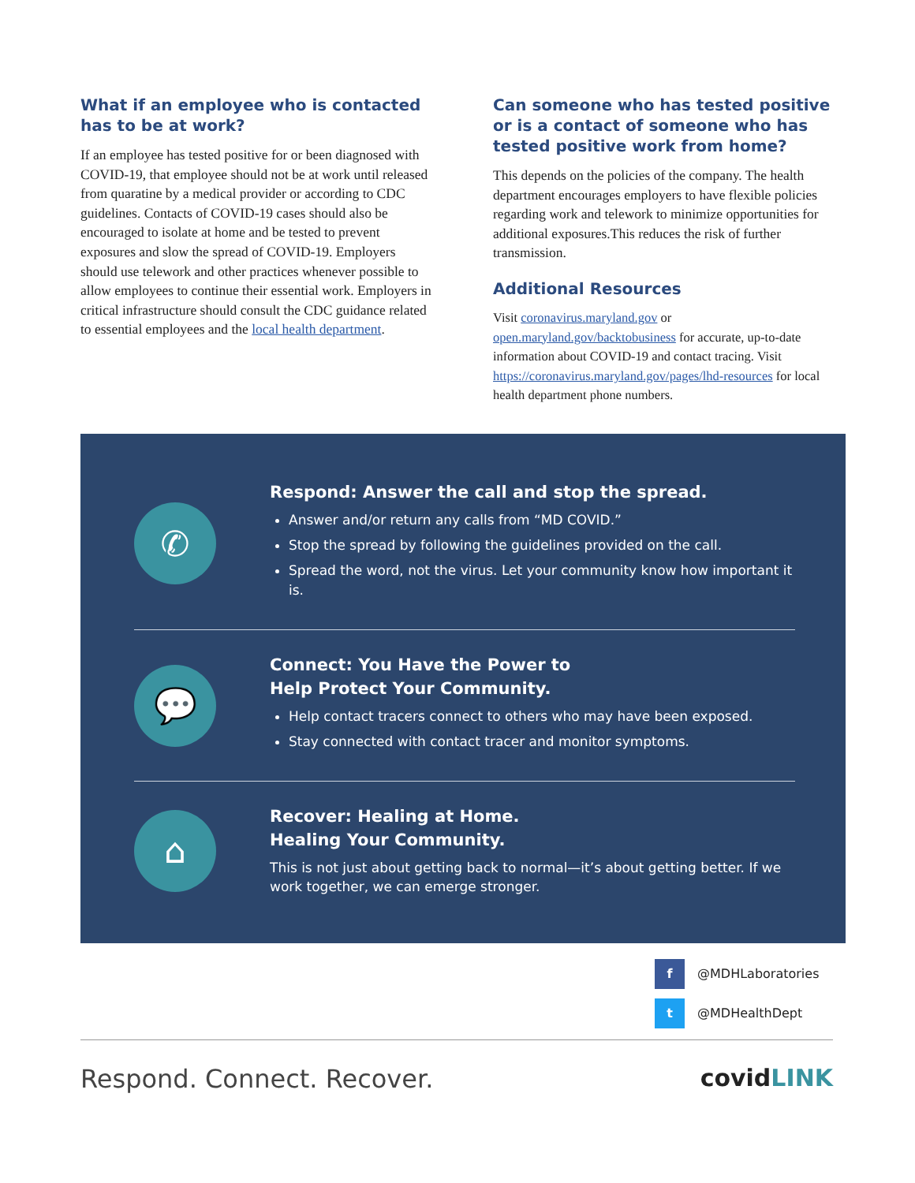What if an employee who is contacted has to be at work?
If an employee has tested positive for or been diagnosed with COVID-19, that employee should not be at work until released from quaratine by a medical provider or according to CDC guidelines. Contacts of COVID-19 cases should also be encouraged to isolate at home and be tested to prevent exposures and slow the spread of COVID-19. Employers should use telework and other practices whenever possible to allow employees to continue their essential work. Employers in critical infrastructure should consult the CDC guidance related to essential employees and the local health department.
Can someone who has tested positive or is a contact of someone who has tested positive work from home?
This depends on the policies of the company. The health department encourages employers to have flexible policies regarding work and telework to minimize opportunities for additional exposures.This reduces the risk of further transmission.
Additional Resources
Visit coronavirus.maryland.gov or open.maryland.gov/backtobusiness for accurate, up-to-date information about COVID-19 and contact tracing. Visit https://coronavirus.maryland.gov/pages/lhd-resources for local health department phone numbers.
✆
Respond: Answer the call and stop the spread.
Answer and/or return any calls from “MD COVID.”
Stop the spread by following the guidelines provided on the call.
Spread the word, not the virus. Let your community know how important it is.
💬
Connect: You Have the Power to
Help Protect Your Community.
Help contact tracers connect to others who may have been exposed.
Stay connected with contact tracer and monitor symptoms.
⌂
Recover: Healing at Home.
Healing Your Community.
This is not just about getting back to normal—it’s about getting better. If we work together, we can emerge stronger.
f @MDHLaboratories
t @MDHealthDept
Respond. Connect. Recover. covidLINK